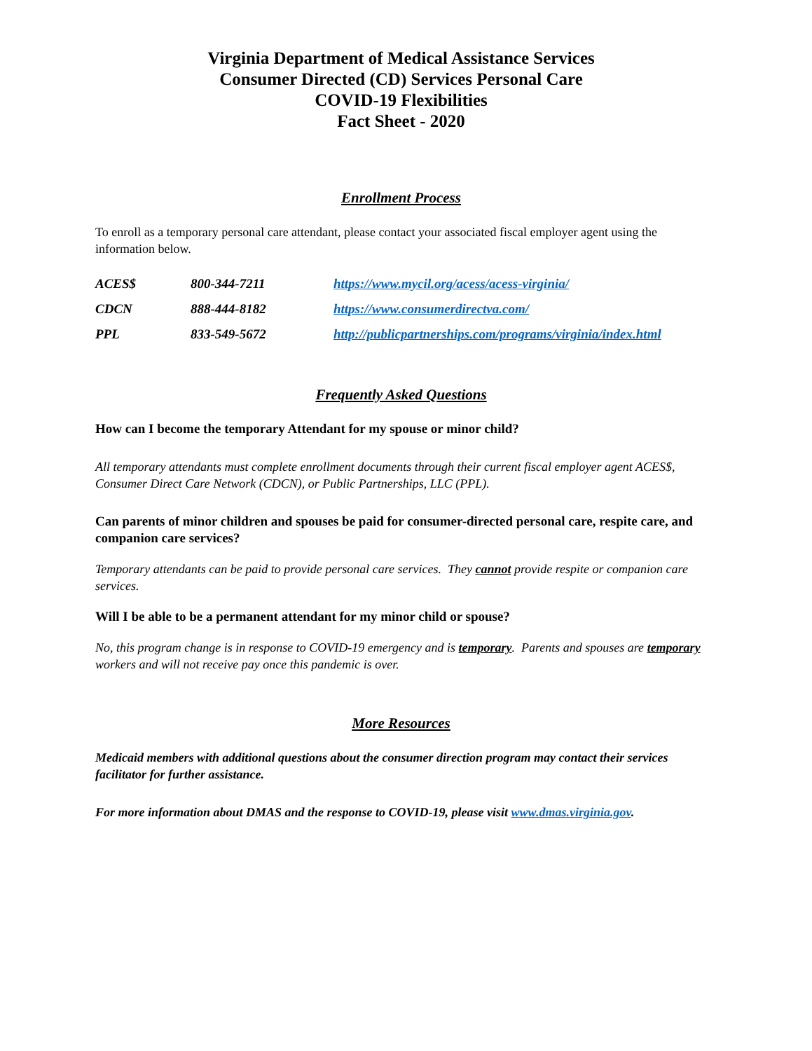Virginia Department of Medical Assistance Services
Consumer Directed (CD) Services Personal Care
COVID-19 Flexibilities
Fact Sheet - 2020
Enrollment Process
To enroll as a temporary personal care attendant, please contact your associated fiscal employer agent using the information below.
| ACES$ | 800-344-7211 | https://www.mycil.org/acess/acess-virginia/ |
| CDCN | 888-444-8182 | https://www.consumerdirectva.com/ |
| PPL | 833-549-5672 | http://publicpartnerships.com/programs/virginia/index.html |
Frequently Asked Questions
How can I become the temporary Attendant for my spouse or minor child?
All temporary attendants must complete enrollment documents through their current fiscal employer agent ACES$, Consumer Direct Care Network (CDCN), or Public Partnerships, LLC (PPL).
Can parents of minor children and spouses be paid for consumer-directed personal care, respite care, and companion care services?
Temporary attendants can be paid to provide personal care services. They cannot provide respite or companion care services.
Will I be able to be a permanent attendant for my minor child or spouse?
No, this program change is in response to COVID-19 emergency and is temporary. Parents and spouses are temporary workers and will not receive pay once this pandemic is over.
More Resources
Medicaid members with additional questions about the consumer direction program may contact their services facilitator for further assistance.
For more information about DMAS and the response to COVID-19, please visit www.dmas.virginia.gov.